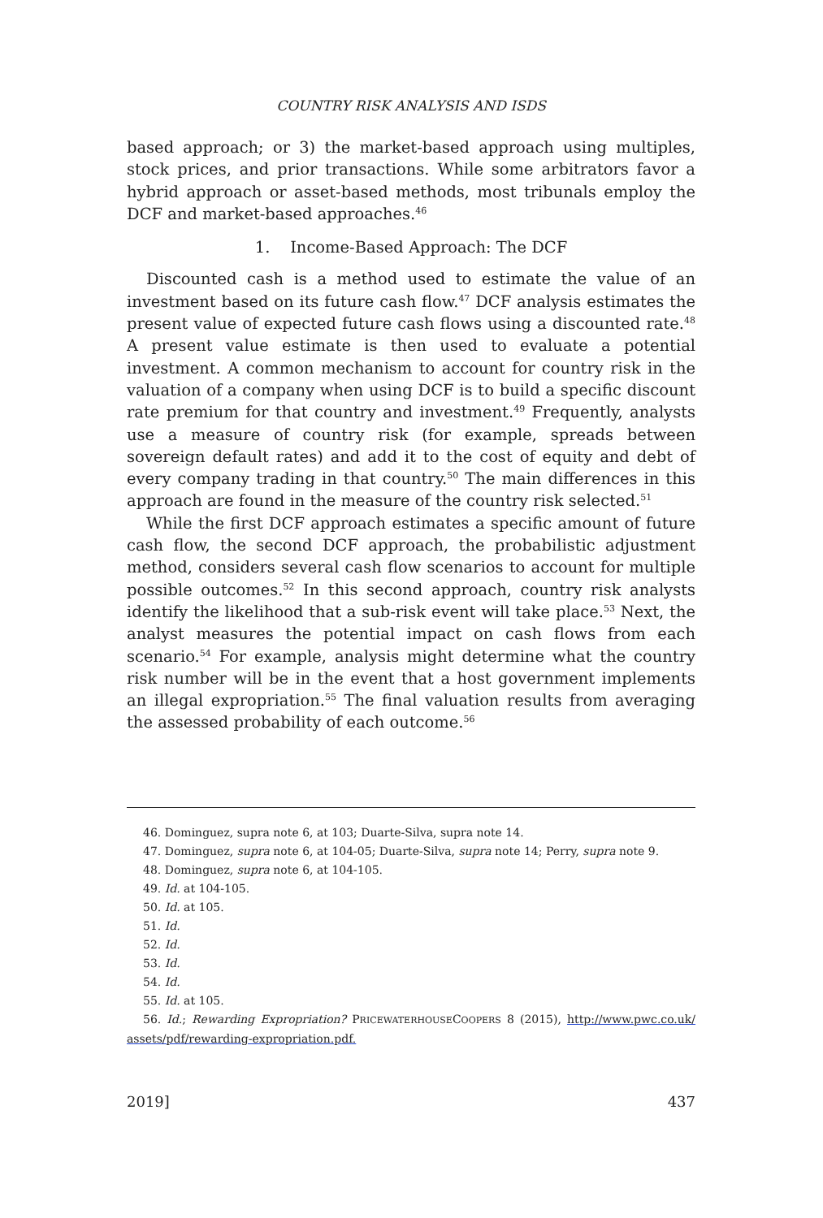COUNTRY RISK ANALYSIS AND ISDS
based approach; or 3) the market-based approach using multiples, stock prices, and prior transactions. While some arbitrators favor a hybrid approach or asset-based methods, most tribunals employ the DCF and market-based approaches.<sup>46</sup>
1. Income-Based Approach: The DCF
Discounted cash is a method used to estimate the value of an investment based on its future cash flow.<sup>47</sup> DCF analysis estimates the present value of expected future cash flows using a discounted rate.<sup>48</sup> A present value estimate is then used to evaluate a potential investment. A common mechanism to account for country risk in the valuation of a company when using DCF is to build a specific discount rate premium for that country and investment.<sup>49</sup> Frequently, analysts use a measure of country risk (for example, spreads between sovereign default rates) and add it to the cost of equity and debt of every company trading in that country.<sup>50</sup> The main differences in this approach are found in the measure of the country risk selected.<sup>51</sup>
While the first DCF approach estimates a specific amount of future cash flow, the second DCF approach, the probabilistic adjustment method, considers several cash flow scenarios to account for multiple possible outcomes.<sup>52</sup> In this second approach, country risk analysts identify the likelihood that a sub-risk event will take place.<sup>53</sup> Next, the analyst measures the potential impact on cash flows from each scenario.<sup>54</sup> For example, analysis might determine what the country risk number will be in the event that a host government implements an illegal expropriation.<sup>55</sup> The final valuation results from averaging the assessed probability of each outcome.<sup>56</sup>
46. Dominguez, supra note 6, at 103; Duarte-Silva, supra note 14.
47. Dominguez, supra note 6, at 104-05; Duarte-Silva, supra note 14; Perry, supra note 9.
48. Dominguez, supra note 6, at 104-105.
49. Id. at 104-105.
50. Id. at 105.
51. Id.
52. Id.
53. Id.
54. Id.
55. Id. at 105.
56. Id.; Rewarding Expropriation? PRICEWATERHOUSECOOPERS 8 (2015), http://www.pwc.co.uk/ assets/pdf/rewarding-expropriation.pdf.
2019] 437